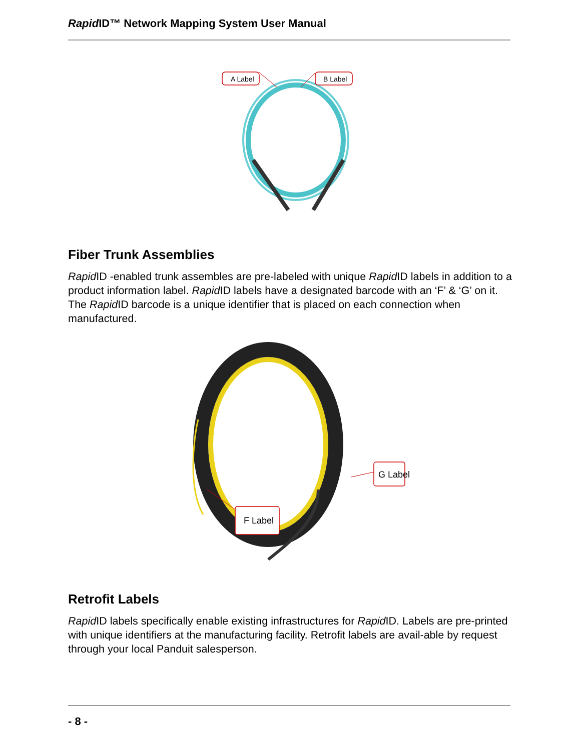Rapid ID™ Network Mapping System User Manual
A Label
B Label
Fiber Trunk Assemblies
Rapid ID -enabled trunk assembles are pre-labeled with unique Rapid ID labels in addition to a product information label. Rapid ID labels have a designated barcode with an ‘F’ & ‘G’ on it. The Rapid ID barcode is a unique identifier that is placed on each connection when manufactured.
G Label
F Label
Retrofit Labels
Rapid ID labels specifically enable existing infrastructures for Rapid ID. Labels are pre-printed with unique identifiers at the manufacturing facility. Retrofit labels are avail-able by request through your local Panduit salesperson.
- 8 -